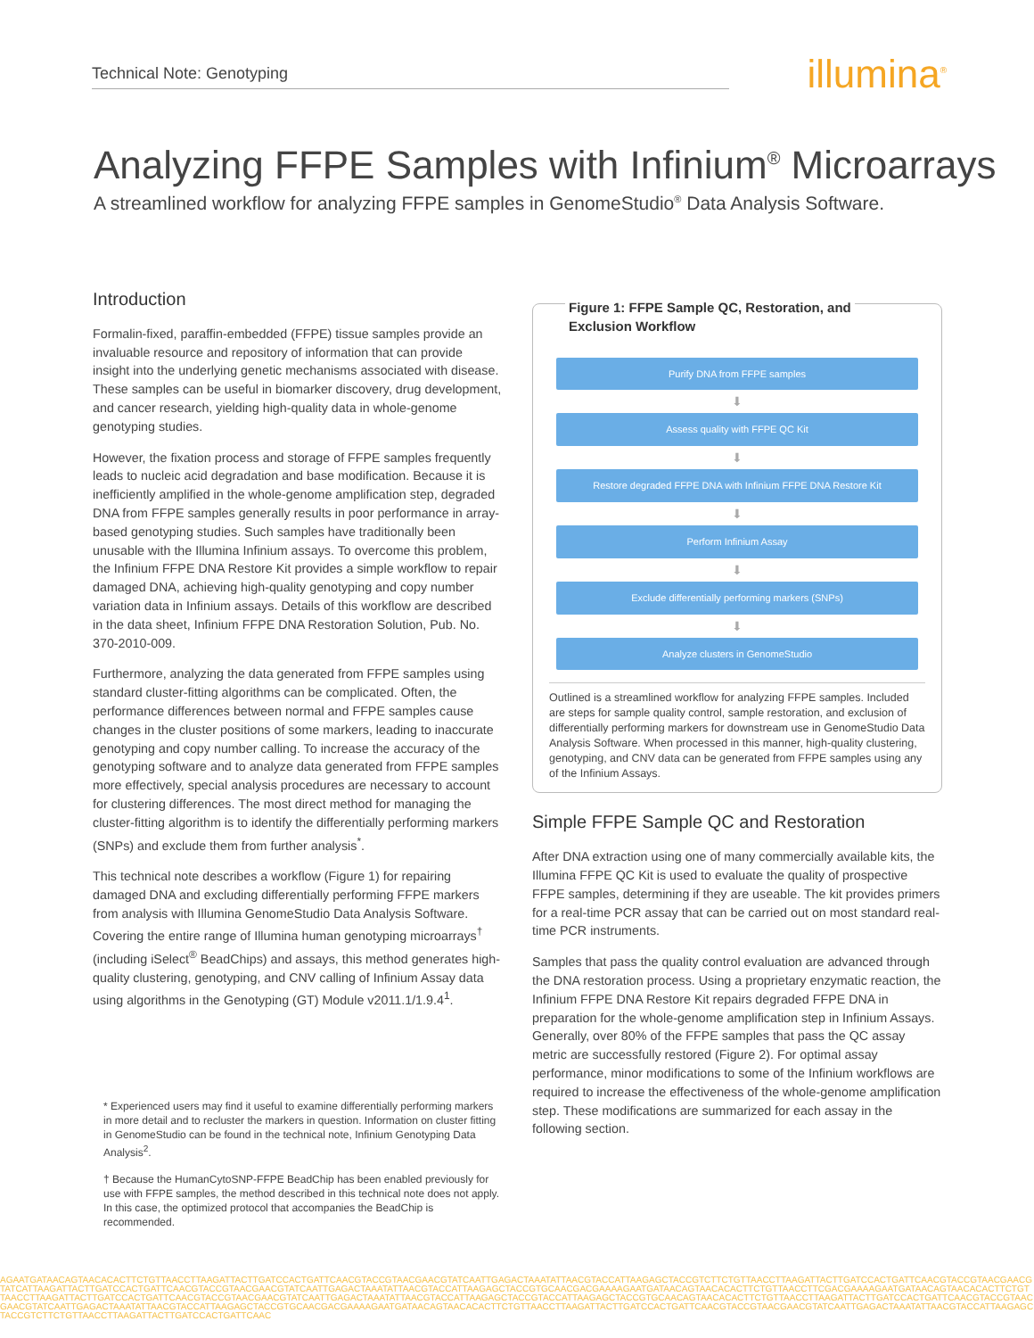Technical Note: Genotyping illumina<sup>®</sup>
Analyzing FFPE Samples with Infinium<sup>®</sup> Microarrays
A streamlined workflow for analyzing FFPE samples in GenomeStudio<sup>®</sup> Data Analysis Software.
Introduction
Formalin-fixed, paraffin-embedded (FFPE) tissue samples provide an invaluable resource and repository of information that can provide insight into the underlying genetic mechanisms associated with disease. These samples can be useful in biomarker discovery, drug development, and cancer research, yielding high-quality data in whole-genome genotyping studies.
However, the fixation process and storage of FFPE samples frequently leads to nucleic acid degradation and base modification. Because it is inefficiently amplified in the whole-genome amplification step, degraded DNA from FFPE samples generally results in poor performance in array-based genotyping studies. Such samples have traditionally been unusable with the Illumina Infinium assays. To overcome this problem, the Infinium FFPE DNA Restore Kit provides a simple workflow to repair damaged DNA, achieving high-quality genotyping and copy number variation data in Infinium assays. Details of this workflow are described in the data sheet, Infinium FFPE DNA Restoration Solution, Pub. No. 370-2010-009.
Furthermore, analyzing the data generated from FFPE samples using standard cluster-fitting algorithms can be complicated. Often, the performance differences between normal and FFPE samples cause changes in the cluster positions of some markers, leading to inaccurate genotyping and copy number calling. To increase the accuracy of the genotyping software and to analyze data generated from FFPE samples more effectively, special analysis procedures are necessary to account for clustering differences. The most direct method for managing the cluster-fitting algorithm is to identify the differentially performing markers (SNPs) and exclude them from further analysis<sup>*</sup>.
This technical note describes a workflow (Figure 1) for repairing damaged DNA and excluding differentially performing FFPE markers from analysis with Illumina GenomeStudio Data Analysis Software. Covering the entire range of Illumina human genotyping microarrays<sup>†</sup> (including iSelect<sup>®</sup> BeadChips) and assays, this method generates high-quality clustering, genotyping, and CNV calling of Infinium Assay data using algorithms in the Genotyping (GT) Module v2011.1/1.9.4<sup>1</sup>.
* Experienced users may find it useful to examine differentially performing markers in more detail and to recluster the markers in question. Information on cluster fitting in GenomeStudio can be found in the technical note, Infinium Genotyping Data Analysis<sup>2</sup>.
† Because the HumanCytoSNP-FFPE BeadChip has been enabled previously for use with FFPE samples, the method described in this technical note does not apply. In this case, the optimized protocol that accompanies the BeadChip is recommended.
Figure 1: FFPE Sample QC, Restoration, and
Exclusion Workflow
Purify DNA from FFPE samples
⬇
Assess quality with FFPE QC Kit
⬇
Restore degraded FFPE DNA with Infinium FFPE DNA Restore Kit
⬇
Perform Infinium Assay
⬇
Exclude differentially performing markers (SNPs)
⬇
Analyze clusters in GenomeStudio
Outlined is a streamlined workflow for analyzing FFPE samples. Included are steps for sample quality control, sample restoration, and exclusion of differentially performing markers for downstream use in GenomeStudio Data Analysis Software. When processed in this manner, high-quality clustering, genotyping, and CNV data can be generated from FFPE samples using any of the Infinium Assays.
Simple FFPE Sample QC and Restoration
After DNA extraction using one of many commercially available kits, the Illumina FFPE QC Kit is used to evaluate the quality of prospective FFPE samples, determining if they are useable. The kit provides primers for a real-time PCR assay that can be carried out on most standard real-time PCR instruments.
Samples that pass the quality control evaluation are advanced through the DNA restoration process. Using a proprietary enzymatic reaction, the Infinium FFPE DNA Restore Kit repairs degraded FFPE DNA in preparation for the whole-genome amplification step in Infinium Assays. Generally, over 80% of the FFPE samples that pass the QC assay metric are successfully restored (Figure 2). For optimal assay performance, minor modifications to some of the Infinium workflows are required to increase the effectiveness of the whole-genome amplification step. These modifications are summarized for each assay in the following section.
AGAATGATAACAGTAACACACTTCTGTTAACCTTAAGATTACTTGATCCACTGATTCAACGTACCGTAACGAACGTATCAATTGAGACTAAATATTAACGTACCATTAAGAGCTACCGTCTTCTGTTAACCTTAAGATTACTTGATCCACTGATTCAACGTACCGTAACGAACGTATCATTAAGATTACTTGATCCACTGATTCAACGTACCGTAACGAACGTATCAATTGAGACTAAATATTAACGTACCATTAAGAGCTACCGTGCAACGACGAAAAGAATGATAACAGTAACACACTTCTGTTAACCTTCGACGAAAAGAATGATAACAGTAACACACTTCTGTTAACCTTAAGATTACTTGATCCACTGATTCAACGTACCGTAACGAACGTATCAATTGAGACTAAATATTAACGTACCATTAAGAGCTACCGTACCATTAAGAGCTACCGTGCAACAGTAACACACTTCTGTTAACCTTAAGATTACTTGATCCACTGATTCAACGTACCGTAACGAACGTATCAATTGAGACTAAATATTAACGTACCATTAAGAGCTACCGTGCAACGACGAAAAGAATGATAACAGTAACACACTTCTGTTAACCTTAAGATTACTTGATCCACTGATTCAACGTACCGTAACGAACGTATCAATTGAGACTAAATATTAACGTACCATTAAGAGCTACCGTCTTCTGTTAACCTTAAGATTACTTGATCCACTGATTCAAC